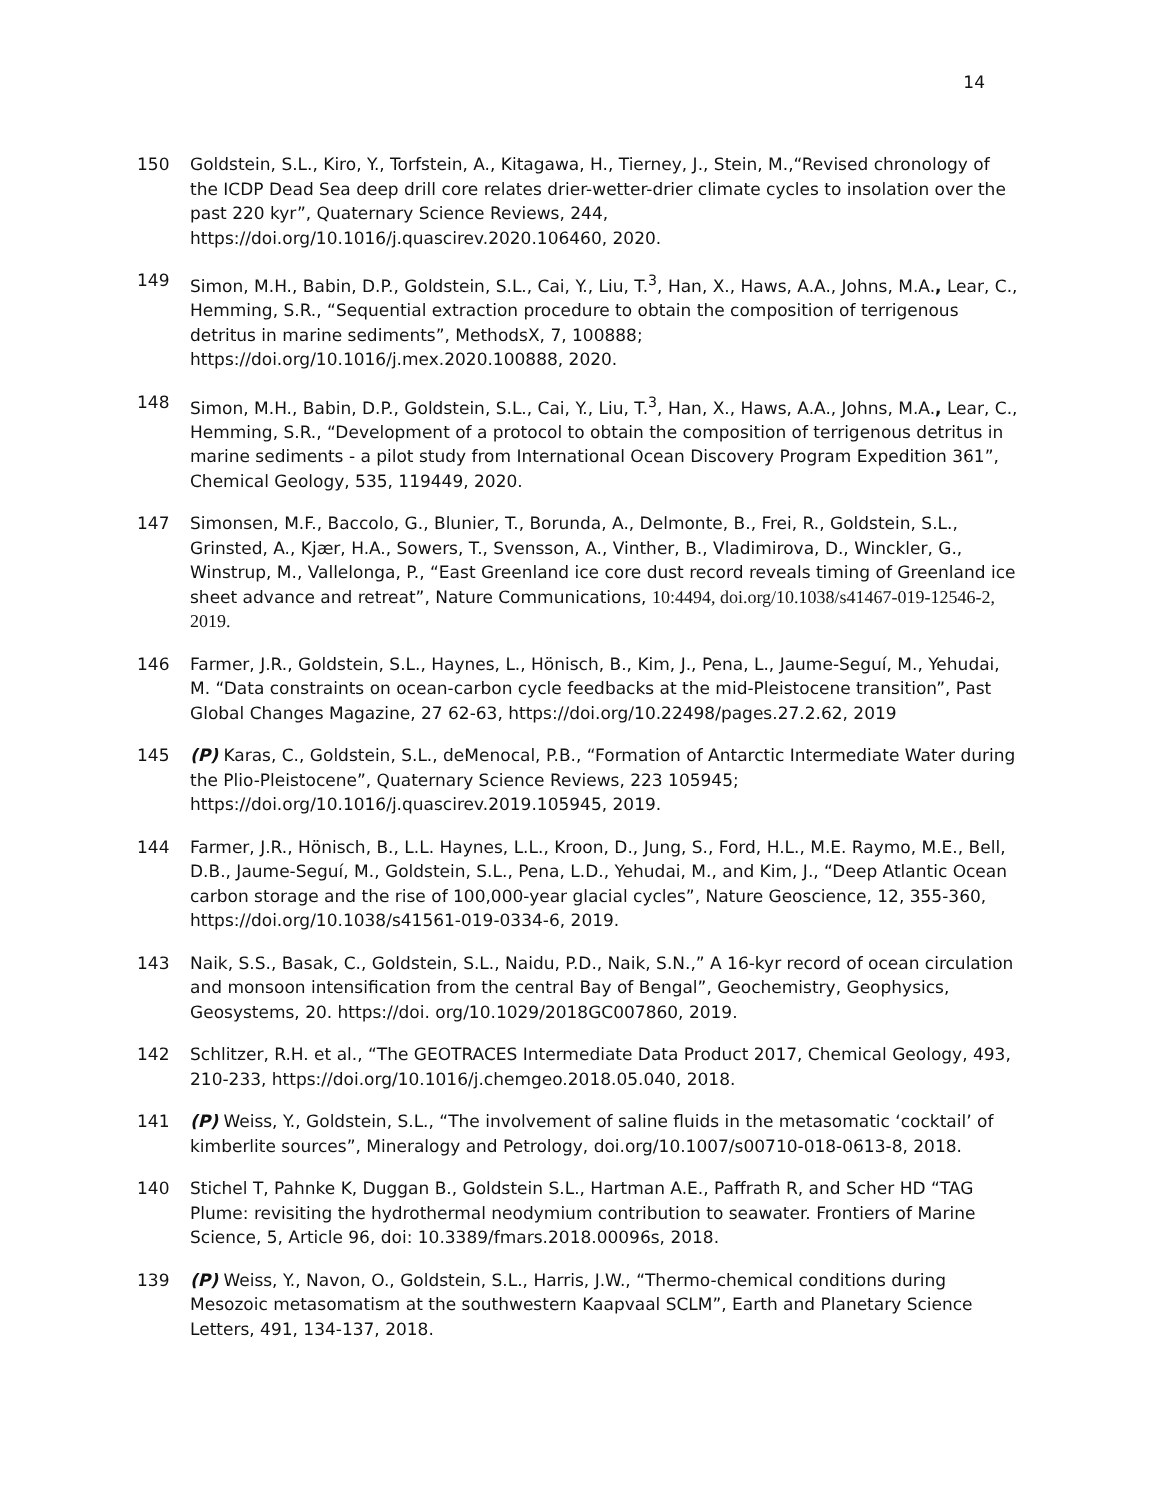14
150 Goldstein, S.L., Kiro, Y., Torfstein, A., Kitagawa, H., Tierney, J., Stein, M.,“Revised chronology of the ICDP Dead Sea deep drill core relates drier-wetter-drier climate cycles to insolation over the past 220 kyr”, Quaternary Science Reviews, 244, https://doi.org/10.1016/j.quascirev.2020.106460, 2020.
149 Simon, M.H., Babin, D.P., Goldstein, S.L., Cai, Y., Liu, T.<sup>3</sup>, Han, X., Haws, A.A., Johns, M.A., Lear, C., Hemming, S.R., “Sequential extraction procedure to obtain the composition of terrigenous detritus in marine sediments”, MethodsX, 7, 100888; https://doi.org/10.1016/j.mex.2020.100888, 2020.
148 Simon, M.H., Babin, D.P., Goldstein, S.L., Cai, Y., Liu, T.<sup>3</sup>, Han, X., Haws, A.A., Johns, M.A., Lear, C., Hemming, S.R., “Development of a protocol to obtain the composition of terrigenous detritus in marine sediments - a pilot study from International Ocean Discovery Program Expedition 361”, Chemical Geology, 535, 119449, 2020.
147 Simonsen, M.F., Baccolo, G., Blunier, T., Borunda, A., Delmonte, B., Frei, R., Goldstein, S.L., Grinsted, A., Kjær, H.A., Sowers, T., Svensson, A., Vinther, B., Vladimirova, D., Winckler, G., Winstrup, M., Vallelonga, P., “East Greenland ice core dust record reveals timing of Greenland ice sheet advance and retreat”, Nature Communications, 10:4494, doi.org/10.1038/s41467-019-12546-2, 2019.
146 Farmer, J.R., Goldstein, S.L., Haynes, L., Hönisch, B., Kim, J., Pena, L., Jaume-Seguí, M., Yehudai, M. “Data constraints on ocean-carbon cycle feedbacks at the mid-Pleistocene transition”, Past Global Changes Magazine, 27 62-63, https://doi.org/10.22498/pages.27.2.62, 2019
145 (P) Karas, C., Goldstein, S.L., deMenocal, P.B., “Formation of Antarctic Intermediate Water during the Plio-Pleistocene”, Quaternary Science Reviews, 223 105945; https://doi.org/10.1016/j.quascirev.2019.105945, 2019.
144 Farmer, J.R., Hönisch, B., L.L. Haynes, L.L., Kroon, D., Jung, S., Ford, H.L., M.E. Raymo, M.E., Bell, D.B., Jaume-Seguí, M., Goldstein, S.L., Pena, L.D., Yehudai, M., and Kim, J., “Deep Atlantic Ocean carbon storage and the rise of 100,000-year glacial cycles”, Nature Geoscience, 12, 355-360, https://doi.org/10.1038/s41561-019-0334-6, 2019.
143 Naik, S.S., Basak, C., Goldstein, S.L., Naidu, P.D., Naik, S.N.,” A 16-kyr record of ocean circulation and monsoon intensification from the central Bay of Bengal”, Geochemistry, Geophysics, Geosystems, 20. https://doi. org/10.1029/2018GC007860, 2019.
142 Schlitzer, R.H. et al., “The GEOTRACES Intermediate Data Product 2017, Chemical Geology, 493, 210-233, https://doi.org/10.1016/j.chemgeo.2018.05.040, 2018.
141 (P) Weiss, Y., Goldstein, S.L., “The involvement of saline fluids in the metasomatic ‘cocktail’ of kimberlite sources”, Mineralogy and Petrology, doi.org/10.1007/s00710-018-0613-8, 2018.
140 Stichel T, Pahnke K, Duggan B., Goldstein S.L., Hartman A.E., Paffrath R, and Scher HD “TAG Plume: revisiting the hydrothermal neodymium contribution to seawater. Frontiers of Marine Science, 5, Article 96, doi: 10.3389/fmars.2018.00096s, 2018.
139 (P) Weiss, Y., Navon, O., Goldstein, S.L., Harris, J.W., “Thermo-chemical conditions during Mesozoic metasomatism at the southwestern Kaapvaal SCLM”, Earth and Planetary Science Letters, 491, 134-137, 2018.